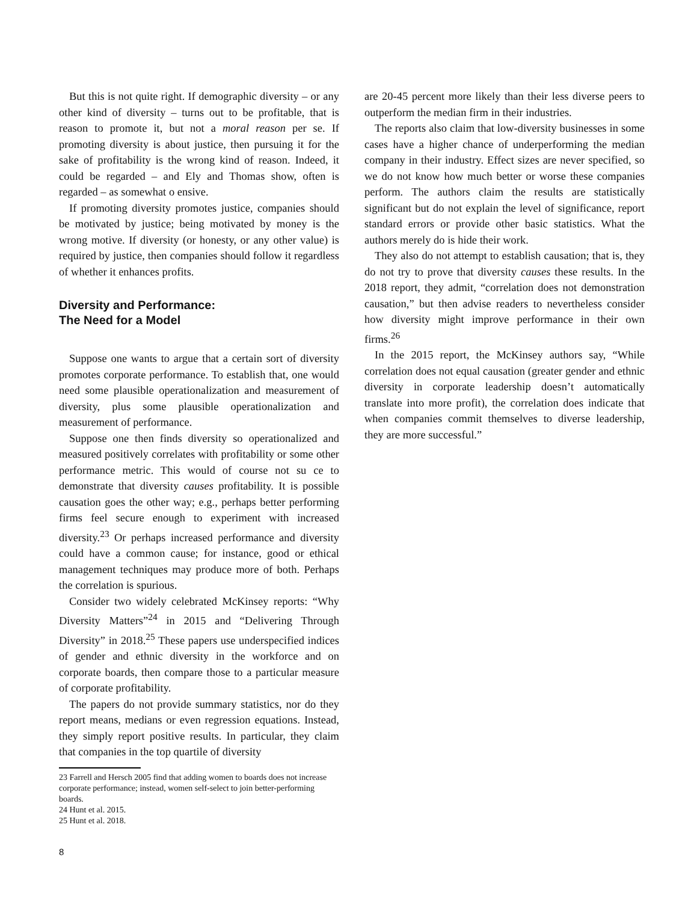But this is not quite right. If demographic diversity – or any other kind of diversity – turns out to be profitable, that is reason to promote it, but not a moral reason per se. If promoting diversity is about justice, then pursuing it for the sake of profitability is the wrong kind of reason. Indeed, it could be regarded – and Ely and Thomas show, often is regarded – as somewhat o ensive.
If promoting diversity promotes justice, companies should be motivated by justice; being motivated by money is the wrong motive. If diversity (or honesty, or any other value) is required by justice, then companies should follow it regardless of whether it enhances profits.
Diversity and Performance:
The Need for a Model
Suppose one wants to argue that a certain sort of diversity promotes corporate performance. To establish that, one would need some plausible operationalization and measurement of diversity, plus some plausible operationalization and measurement of performance.
Suppose one then finds diversity so operationalized and measured positively correlates with profitability or some other performance metric. This would of course not su ce to demonstrate that diversity causes profitability. It is possible causation goes the other way; e.g., perhaps better performing firms feel secure enough to experiment with increased diversity.<sup>23</sup> Or perhaps increased performance and diversity could have a common cause; for instance, good or ethical management techniques may produce more of both. Perhaps the correlation is spurious.
Consider two widely celebrated McKinsey reports: “Why Diversity Matters”<sup>24</sup> in 2015 and “Delivering Through Diversity” in 2018.<sup>25</sup> These papers use underspecified indices of gender and ethnic diversity in the workforce and on corporate boards, then compare those to a particular measure of corporate profitability.
The papers do not provide summary statistics, nor do they report means, medians or even regression equations. Instead, they simply report positive results. In particular, they claim that companies in the top quartile of diversity
23 Farrell and Hersch 2005 find that adding women to boards does not increase corporate performance; instead, women self-select to join better-performing boards.
24 Hunt et al. 2015.
25 Hunt et al. 2018.
8
are 20-45 percent more likely than their less diverse peers to outperform the median firm in their industries.
The reports also claim that low-diversity businesses in some cases have a higher chance of underperforming the median company in their industry. Effect sizes are never specified, so we do not know how much better or worse these companies perform. The authors claim the results are statistically significant but do not explain the level of significance, report standard errors or provide other basic statistics. What the authors merely do is hide their work.
They also do not attempt to establish causation; that is, they do not try to prove that diversity causes these results. In the 2018 report, they admit, “correlation does not demonstration causation,” but then advise readers to nevertheless consider how diversity might improve performance in their own firms.<sup>26</sup>
In the 2015 report, the McKinsey authors say, “While correlation does not equal causation (greater gender and ethnic diversity in corporate leadership doesn’t automatically translate into more profit), the correlation does indicate that when companies commit themselves to diverse leadership, they are more successful.”